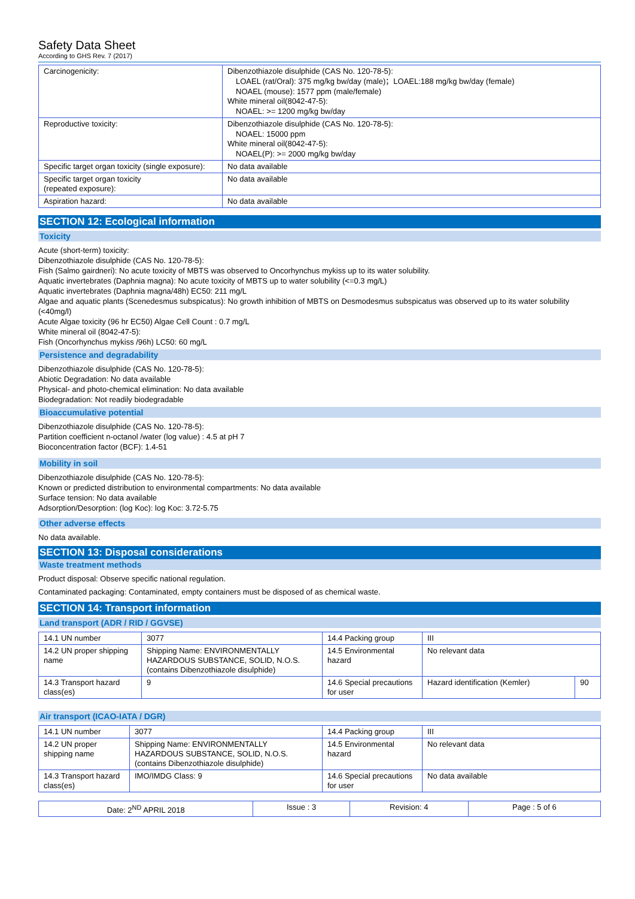Safety Data Sheet
According to GHS Rev. 7 (2017)
| Carcinogenicity: | Dibenzothiazole disulphide (CAS No. 120-78-5): LOAEL (rat/Oral): 375 mg/kg bw/day (male)；LOAEL:188 mg/kg bw/day (female) NOAEL (mouse): 1577 ppm (male/female) White mineral oil(8042-47-5): NOAEL: >= 1200 mg/kg bw/day |
| Reproductive toxicity: | Dibenzothiazole disulphide (CAS No. 120-78-5): NOAEL: 15000 ppm White mineral oil(8042-47-5): NOAEL(P): >= 2000 mg/kg bw/day |
| Specific target organ toxicity (single exposure): | No data available |
| Specific target organ toxicity (repeated exposure): | No data available |
| Aspiration hazard: | No data available |
SECTION 12: Ecological information
Toxicity
Acute (short-term) toxicity:
Dibenzothiazole disulphide (CAS No. 120-78-5):
Fish (Salmo gairdneri): No acute toxicity of MBTS was observed to Oncorhynchus mykiss up to its water solubility.
Aquatic invertebrates (Daphnia magna): No acute toxicity of MBTS up to water solubility (<=0.3 mg/L)
Aquatic invertebrates (Daphnia magna/48h) EC50: 211 mg/L
Algae and aquatic plants (Scenedesmus subspicatus): No growth inhibition of MBTS on Desmodesmus subspicatus was observed up to its water solubility (<40mg/l)
Acute Algae toxicity (96 hr EC50) Algae Cell Count : 0.7 mg/L
White mineral oil (8042-47-5):
Fish (Oncorhynchus mykiss /96h) LC50: 60 mg/L
Persistence and degradability
Dibenzothiazole disulphide (CAS No. 120-78-5):
Abiotic Degradation: No data available
Physical- and photo-chemical elimination: No data available
Biodegradation: Not readily biodegradable
Bioaccumulative potential
Dibenzothiazole disulphide (CAS No. 120-78-5):
Partition coefficient n-octanol /water (log value) : 4.5 at pH 7
Bioconcentration factor (BCF): 1.4-51
Mobility in soil
Dibenzothiazole disulphide (CAS No. 120-78-5):
Known or predicted distribution to environmental compartments: No data available
Surface tension: No data available
Adsorption/Desorption: (log Koc): log Koc: 3.72-5.75
Other adverse effects
No data available.
SECTION 13: Disposal considerations
Waste treatment methods
Product disposal: Observe specific national regulation.
Contaminated packaging: Contaminated, empty containers must be disposed of as chemical waste.
SECTION 14: Transport information
Land transport (ADR / RID / GGVSE)
| 14.1 UN number | 3077 | 14.4 Packing group | III | |
| 14.2 UN proper shipping name | Shipping Name: ENVIRONMENTALLY HAZARDOUS SUBSTANCE, SOLID, N.O.S.(contains Dibenzothiazole disulphide) | 14.5 Environmental hazard | No relevant data | |
| 14.3 Transport hazard class(es) | 9 | 14.6 Special precautions for user | Hazard identification (Kemler) | 90 |
Air transport (ICAO-IATA / DGR)
| 14.1 UN number | 3077 | 14.4 Packing group | III |
| 14.2 UN proper shipping name | Shipping Name: ENVIRONMENTALLY HAZARDOUS SUBSTANCE, SOLID, N.O.S. (contains Dibenzothiazole disulphide) | 14.5 Environmental hazard | No relevant data |
| 14.3 Transport hazard class(es) | IMO/IMDG Class: 9 | 14.6 Special precautions for user | No data available |
| Date: 2<sup>ND</sup> APRIL 2018 | Issue : 3 | Revision: 4 | Page : 5 of 6 |